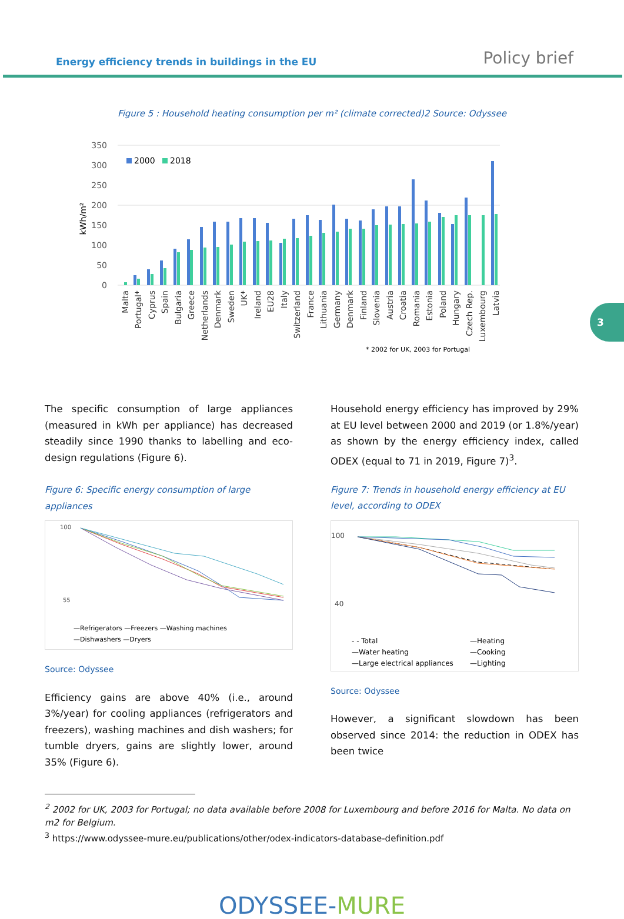Energy efficiency trends in buildings in the EU
Policy brief
Figure 5 : Household heating consumption per m² (climate corrected)2 Source: Odyssee
350
300
250
200
150
100
50
0
kWh/m²
2000
2018
Malta
Portugal*
Cyprus
Spain
Bulgaria
Greece
Netherlands
Denmark
Sweden
UK*
Ireland
EU28
Italy
Switzerland
France
Lithuania
Germany
Denmark
Finland
Slovenia
Austria
Croatia
Romania
Estonia
Poland
Hungary
Czech Rep.
Luxembourg
Latvia
* 2002 for UK, 2003 for Portugal
3
The specific consumption of large appliances (measured in kWh per appliance) has decreased steadily since 1990 thanks to labelling and eco-design regulations (Figure 6).
Figure 6: Specific energy consumption of large appliances
100
55
—Refrigerators —Freezers —Washing machines
—Dishwashers —Dryers
Source: Odyssee
Efficiency gains are above 40% (i.e., around 3%/year) for cooling appliances (refrigerators and freezers), washing machines and dish washers; for tumble dryers, gains are slightly lower, around 35% (Figure 6).
Household energy efficiency has improved by 29% at EU level between 2000 and 2019 (or 1.8%/year) as shown by the energy efficiency index, called ODEX (equal to 71 in 2019, Figure 7)<sup>3</sup>.
Figure 7: Trends in household energy efficiency at EU level, according to ODEX
100
40
- - Total
—Heating
—Water heating
—Cooking
—Large electrical appliances
—Lighting
Source: Odyssee
However, a significant slowdown has been observed since 2014: the reduction in ODEX has been twice
<sup>2</sup> 2002 for UK, 2003 for Portugal; no data available before 2008 for Luxembourg and before 2016 for Malta. No data on m2 for Belgium.
<sup>3</sup> https://www.odyssee-mure.eu/publications/other/odex-indicators-database-definition.pdf
ODYSSEE-MURE